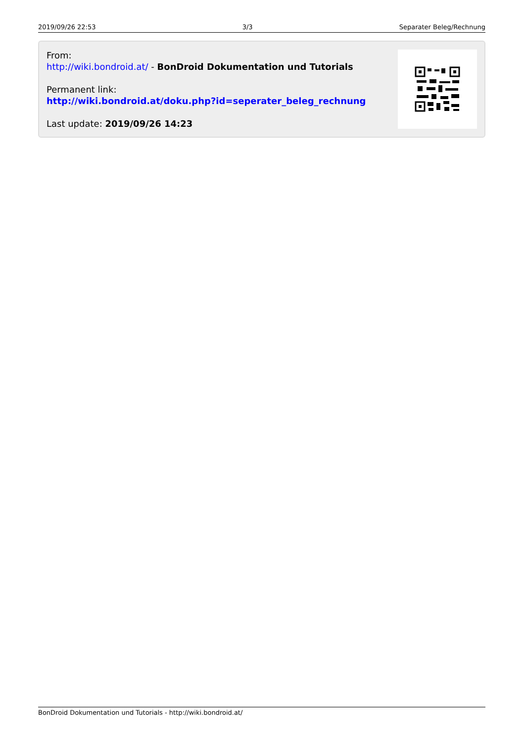2019/09/26 22:53 3/3 Separater Beleg/Rechnung
From:
http://wiki.bondroid.at/ - BonDroid Dokumentation und Tutorials
Permanent link:
http://wiki.bondroid.at/doku.php?id=seperater_beleg_rechnung
Last update: 2019/09/26 14:23
BonDroid Dokumentation und Tutorials - http://wiki.bondroid.at/